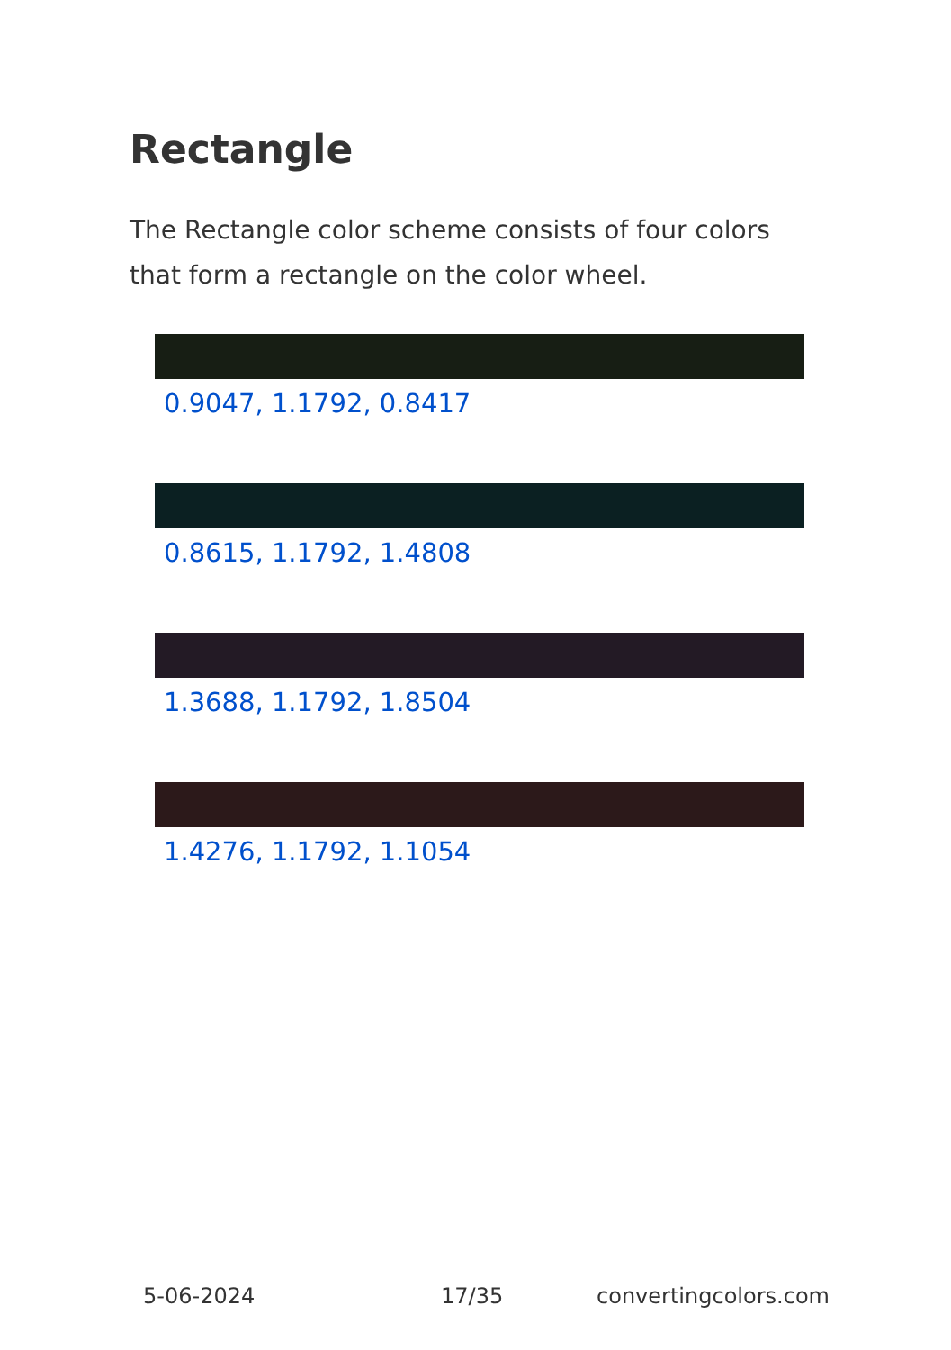Rectangle
The Rectangle color scheme consists of four colors that form a rectangle on the color wheel.
0.9047, 1.1792, 0.8417
0.8615, 1.1792, 1.4808
1.3688, 1.1792, 1.8504
1.4276, 1.1792, 1.1054
5-06-2024 17/35 convertingcolors.com